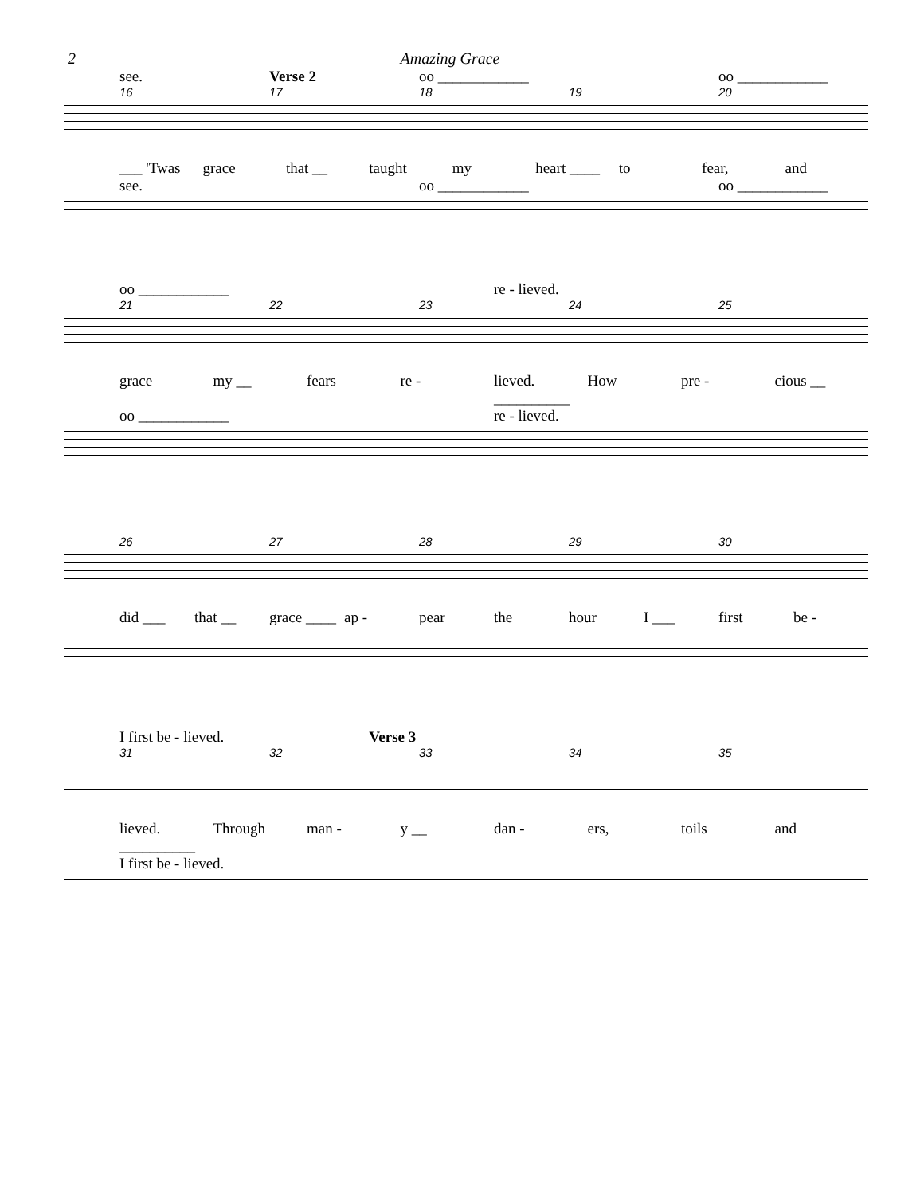2 Amazing Grace
see. Verse 2 oo ____________ oo ____________
16 17 18 19 20
___ 'Twas grace that __ taught my heart ____ to fear, and
see. oo ____________ oo ____________
oo ____________ re - lieved.
21 22 23 24 25
grace my __ fears re - lieved. __________ How pre - cious __
oo ____________ re - lieved.
26 27 28 29 30
did ___ that __ grace ____ ap - pear the hour I ___ first be -
I first be - lieved. Verse 3
31 32 33 34 35
lieved. __________ Through man - y __ dan - ers, toils and
I first be - lieved.